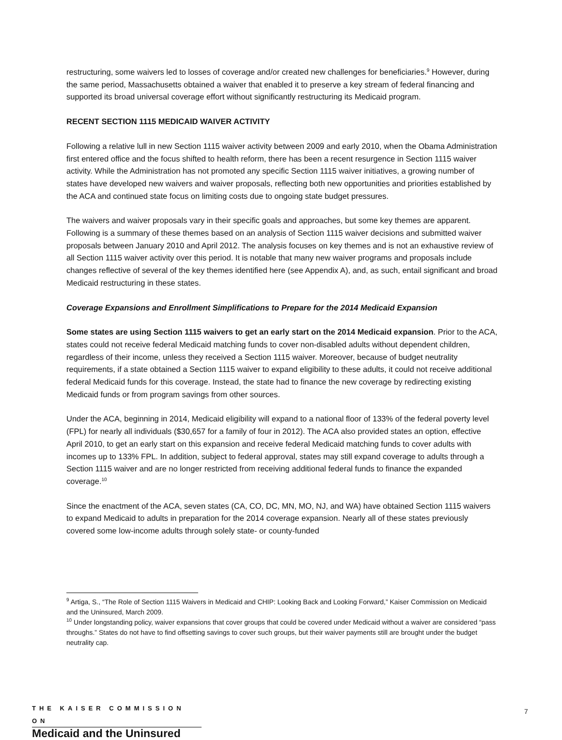restructuring, some waivers led to losses of coverage and/or created new challenges for beneficiaries.<sup>9</sup> However, during the same period, Massachusetts obtained a waiver that enabled it to preserve a key stream of federal financing and supported its broad universal coverage effort without significantly restructuring its Medicaid program.
RECENT SECTION 1115 MEDICAID WAIVER ACTIVITY
Following a relative lull in new Section 1115 waiver activity between 2009 and early 2010, when the Obama Administration first entered office and the focus shifted to health reform, there has been a recent resurgence in Section 1115 waiver activity. While the Administration has not promoted any specific Section 1115 waiver initiatives, a growing number of states have developed new waivers and waiver proposals, reflecting both new opportunities and priorities established by the ACA and continued state focus on limiting costs due to ongoing state budget pressures.
The waivers and waiver proposals vary in their specific goals and approaches, but some key themes are apparent. Following is a summary of these themes based on an analysis of Section 1115 waiver decisions and submitted waiver proposals between January 2010 and April 2012. The analysis focuses on key themes and is not an exhaustive review of all Section 1115 waiver activity over this period. It is notable that many new waiver programs and proposals include changes reflective of several of the key themes identified here (see Appendix A), and, as such, entail significant and broad Medicaid restructuring in these states.
Coverage Expansions and Enrollment Simplifications to Prepare for the 2014 Medicaid Expansion
Some states are using Section 1115 waivers to get an early start on the 2014 Medicaid expansion. Prior to the ACA, states could not receive federal Medicaid matching funds to cover non-disabled adults without dependent children, regardless of their income, unless they received a Section 1115 waiver. Moreover, because of budget neutrality requirements, if a state obtained a Section 1115 waiver to expand eligibility to these adults, it could not receive additional federal Medicaid funds for this coverage. Instead, the state had to finance the new coverage by redirecting existing Medicaid funds or from program savings from other sources.
Under the ACA, beginning in 2014, Medicaid eligibility will expand to a national floor of 133% of the federal poverty level (FPL) for nearly all individuals ($30,657 for a family of four in 2012). The ACA also provided states an option, effective April 2010, to get an early start on this expansion and receive federal Medicaid matching funds to cover adults with incomes up to 133% FPL. In addition, subject to federal approval, states may still expand coverage to adults through a Section 1115 waiver and are no longer restricted from receiving additional federal funds to finance the expanded coverage.<sup>10</sup>
Since the enactment of the ACA, seven states (CA, CO, DC, MN, MO, NJ, and WA) have obtained Section 1115 waivers to expand Medicaid to adults in preparation for the 2014 coverage expansion. Nearly all of these states previously covered some low-income adults through solely state- or county-funded
<sup>9</sup> Artiga, S., “The Role of Section 1115 Waivers in Medicaid and CHIP: Looking Back and Looking Forward,” Kaiser Commission on Medicaid and the Uninsured, March 2009.
<sup>10</sup> Under longstanding policy, waiver expansions that cover groups that could be covered under Medicaid without a waiver are considered “pass throughs.” States do not have to find offsetting savings to cover such groups, but their waiver payments still are brought under the budget neutrality cap.
THE KAISER COMMISSION ON
Medicaid and the Uninsured
7